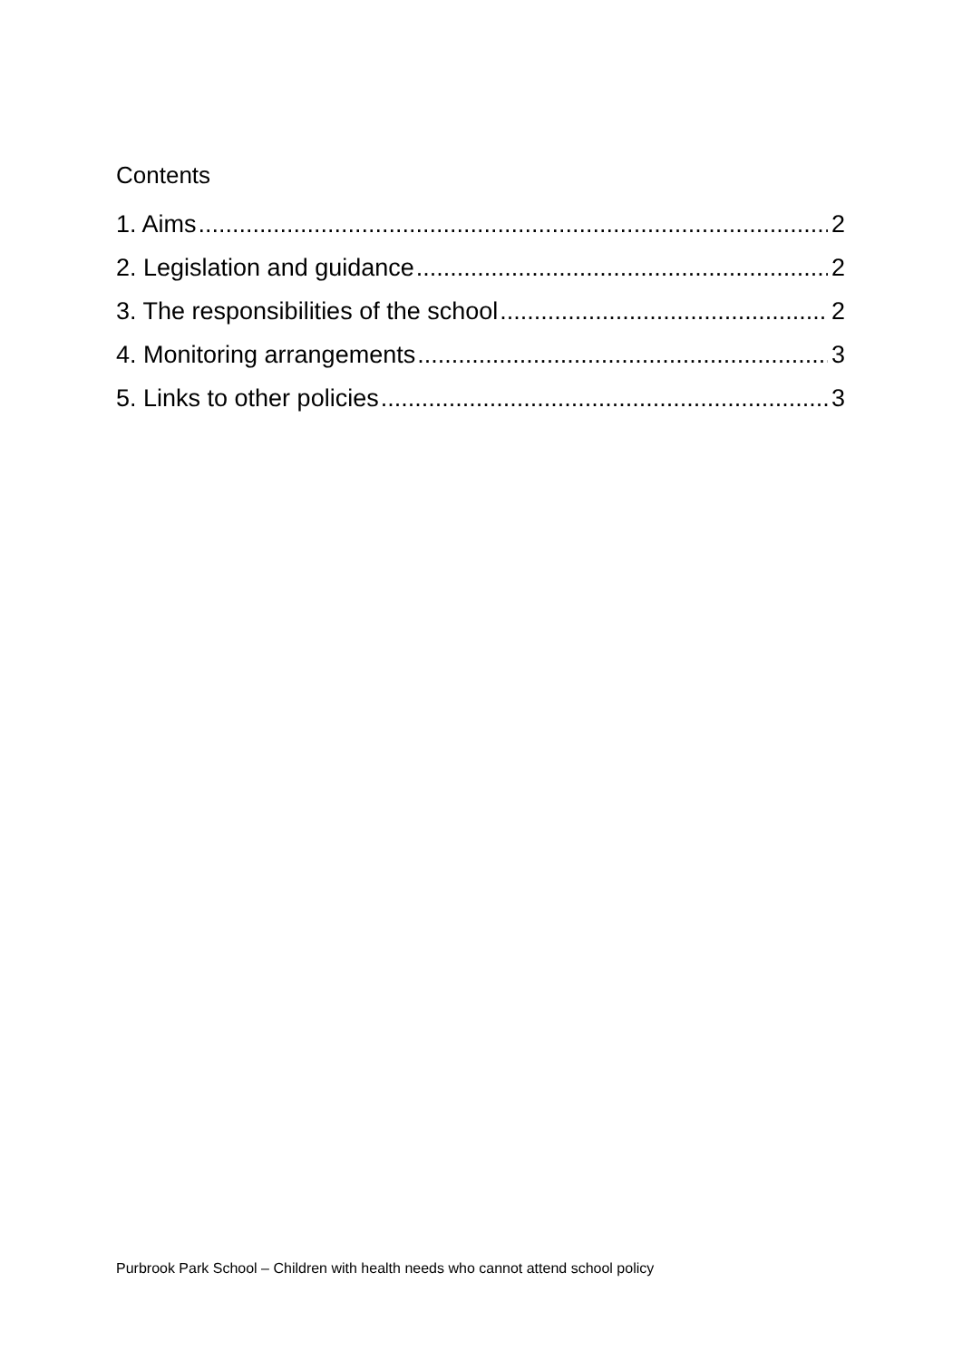Contents
1. Aims 2
2. Legislation and guidance 2
3. The responsibilities of the school 2
4. Monitoring arrangements 3
5. Links to other policies 3
Purbrook Park School – Children with health needs who cannot attend school policy